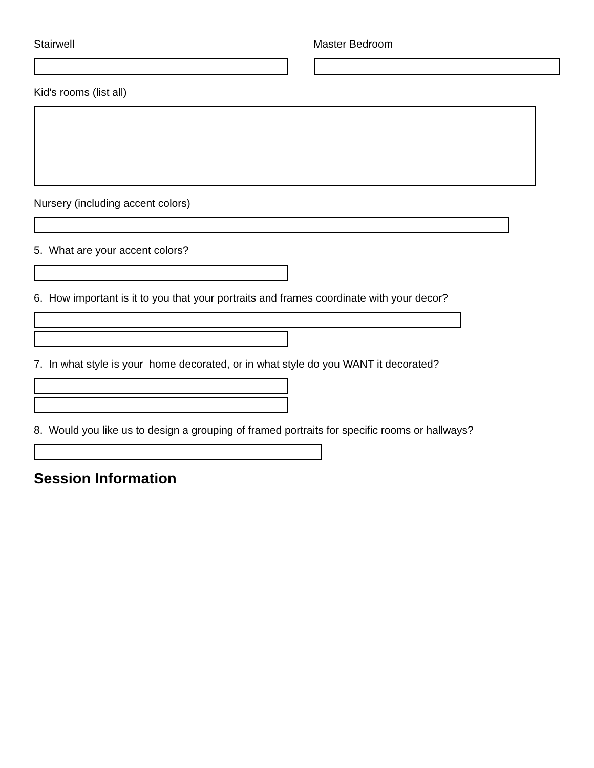Stairwell Master Bedroom
Kid's rooms (list all)
Nursery (including accent colors)
5. What are your accent colors?
6. How important is it to you that your portraits and frames coordinate with your decor?
7. In what style is your home decorated, or in what style do you WANT it decorated?
8. Would you like us to design a grouping of framed portraits for specific rooms or hallways?
Session Information